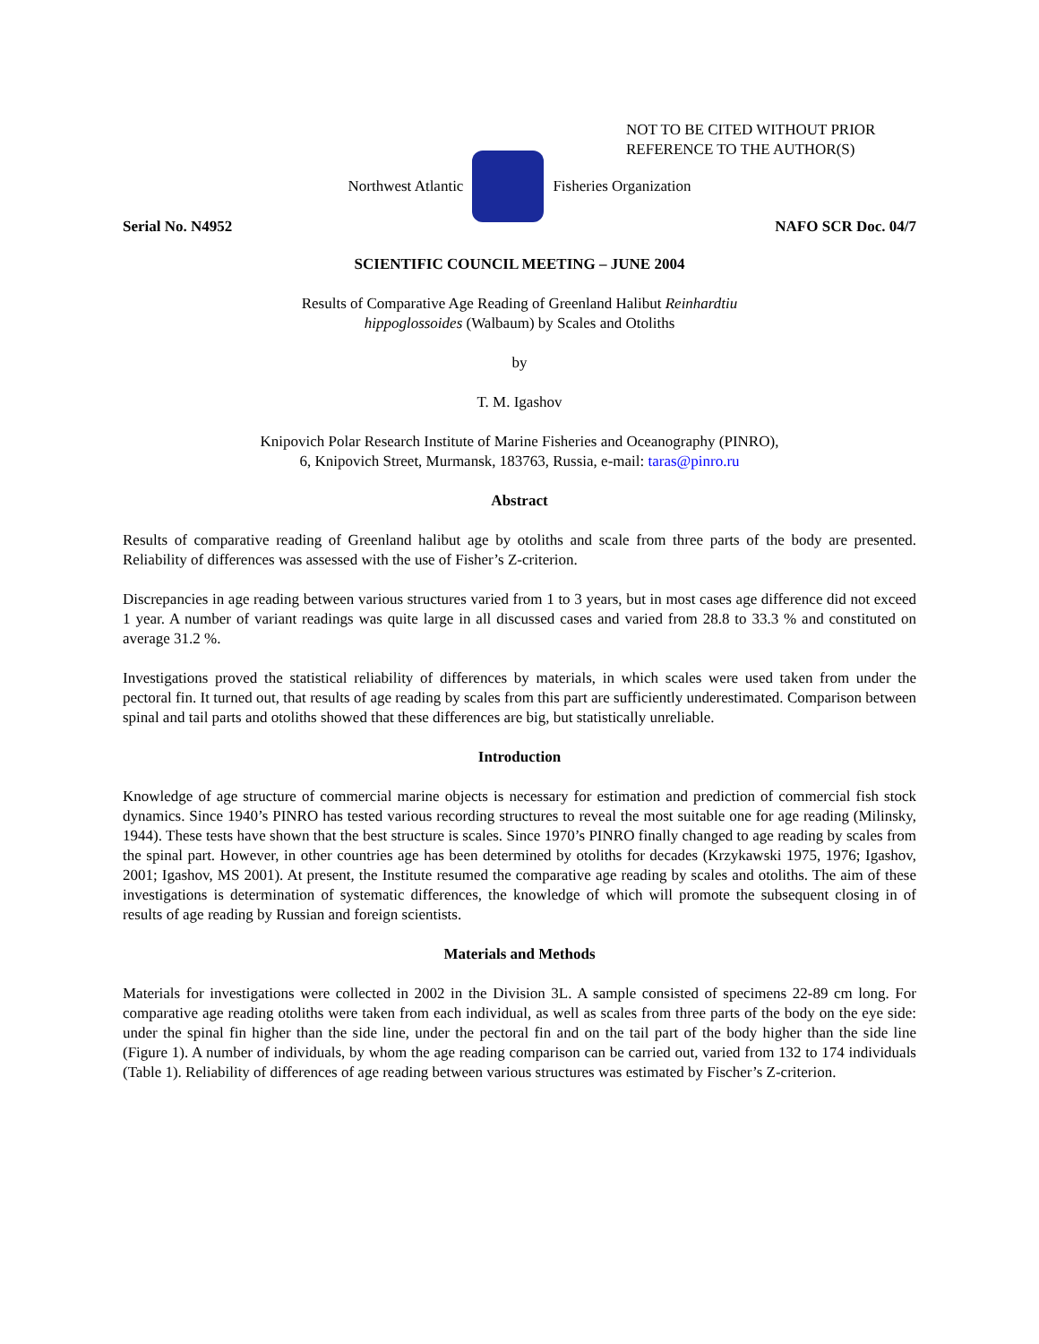NOT TO BE CITED WITHOUT PRIOR
REFERENCE TO THE AUTHOR(S)
Northwest Atlantic Fisheries Organization
Serial No. N4952 NAFO SCR Doc. 04/7
SCIENTIFIC COUNCIL MEETING – JUNE 2004
Results of Comparative Age Reading of Greenland Halibut Reinhardtiu
hippoglossoides (Walbaum) by Scales and Otoliths
by
T. M. Igashov
Knipovich Polar Research Institute of Marine Fisheries and Oceanography (PINRO),
6, Knipovich Street, Murmansk, 183763, Russia, e-mail: taras@pinro.ru
Abstract
Results of comparative reading of Greenland halibut age by otoliths and scale from three parts of the body are presented. Reliability of differences was assessed with the use of Fisher’s Z-criterion.
Discrepancies in age reading between various structures varied from 1 to 3 years, but in most cases age difference did not exceed 1 year. A number of variant readings was quite large in all discussed cases and varied from 28.8 to 33.3 % and constituted on average 31.2 %.
Investigations proved the statistical reliability of differences by materials, in which scales were used taken from under the pectoral fin. It turned out, that results of age reading by scales from this part are sufficiently underestimated. Comparison between spinal and tail parts and otoliths showed that these differences are big, but statistically unreliable.
Introduction
Knowledge of age structure of commercial marine objects is necessary for estimation and prediction of commercial fish stock dynamics. Since 1940’s PINRO has tested various recording structures to reveal the most suitable one for age reading (Milinsky, 1944). These tests have shown that the best structure is scales. Since 1970’s PINRO finally changed to age reading by scales from the spinal part. However, in other countries age has been determined by otoliths for decades (Krzykawski 1975, 1976; Igashov, 2001; Igashov, MS 2001). At present, the Institute resumed the comparative age reading by scales and otoliths. The aim of these investigations is determination of systematic differences, the knowledge of which will promote the subsequent closing in of results of age reading by Russian and foreign scientists.
Materials and Methods
Materials for investigations were collected in 2002 in the Division 3L. A sample consisted of specimens 22-89 cm long. For comparative age reading otoliths were taken from each individual, as well as scales from three parts of the body on the eye side: under the spinal fin higher than the side line, under the pectoral fin and on the tail part of the body higher than the side line (Figure 1). A number of individuals, by whom the age reading comparison can be carried out, varied from 132 to 174 individuals (Table 1). Reliability of differences of age reading between various structures was estimated by Fischer’s Z-criterion.